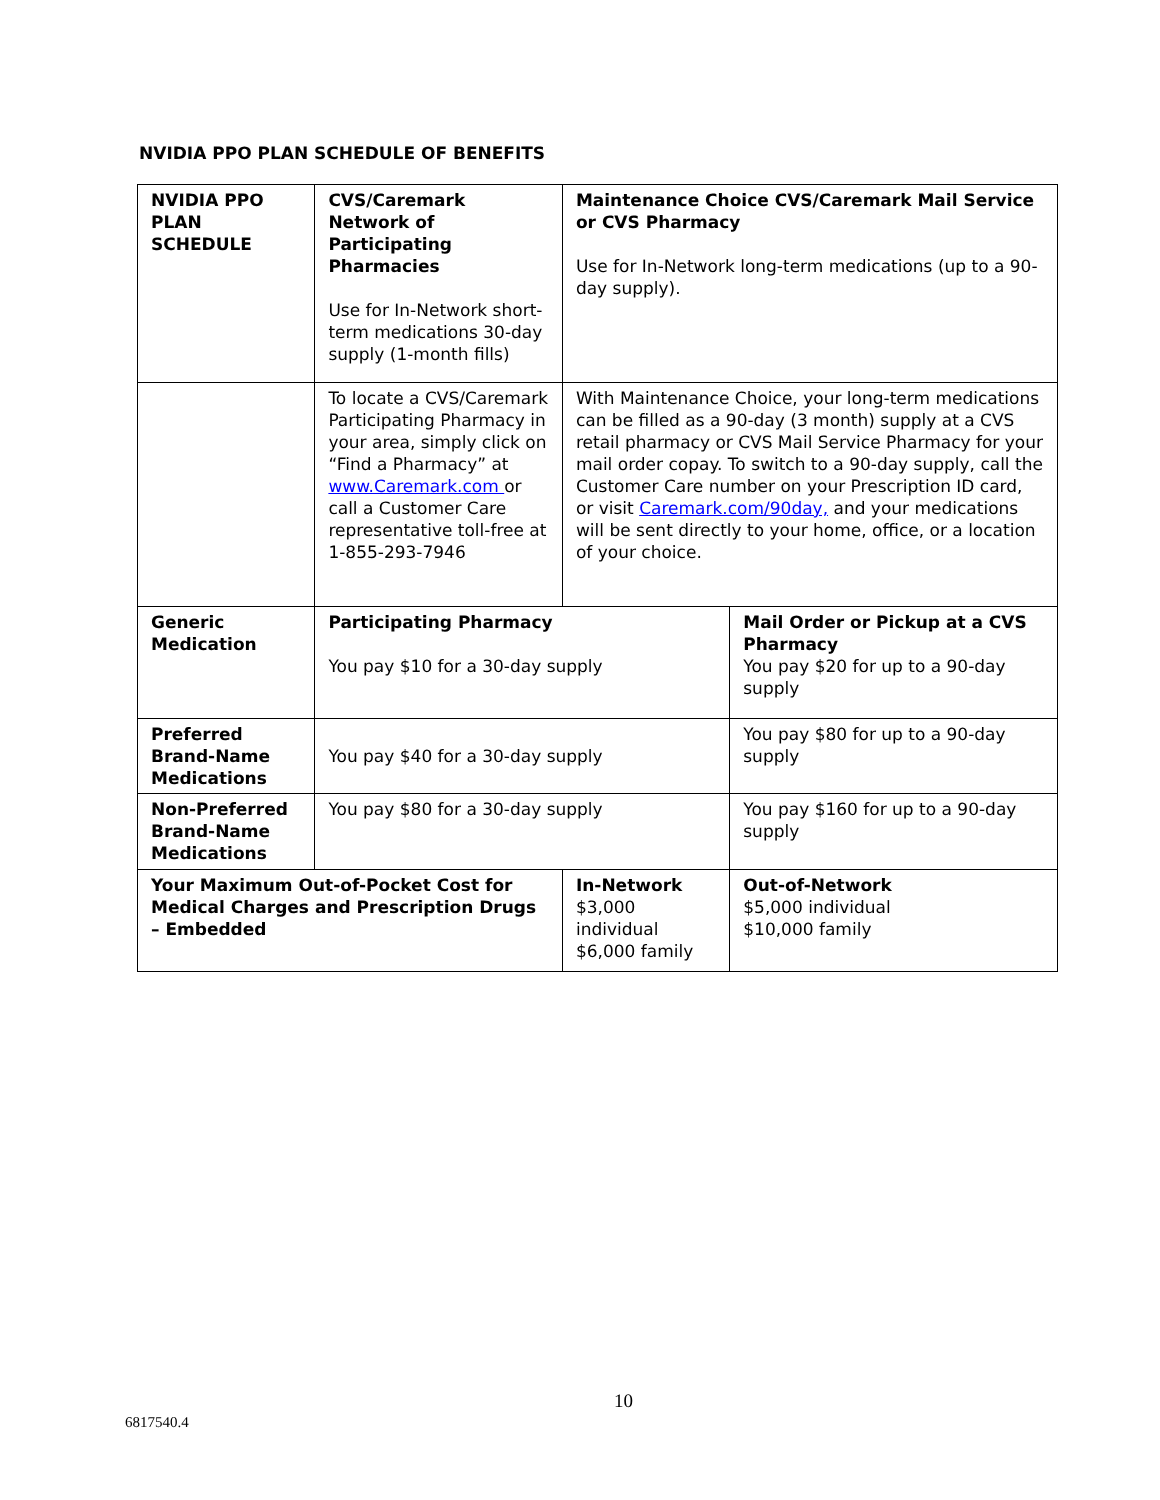NVIDIA PPO PLAN SCHEDULE OF BENEFITS
| NVIDIA PPO PLAN SCHEDULE | CVS/Caremark Network of Participating Pharmacies Use for In-Network short-term medications 30-day supply (1-month fills) | Maintenance Choice CVS/Caremark Mail Service or CVS Pharmacy Use for In-Network long-term medications (up to a 90-day supply). | |
| | To locate a CVS/Caremark Participating Pharmacy in your area, simply click on “Find a Pharmacy” at www.Caremark.com or call a Customer Care representative toll-free at 1-855-293-7946 | With Maintenance Choice, your long-term medications can be filled as a 90-day (3 month) supply at a CVS retail pharmacy or CVS Mail Service Pharmacy for your mail order copay. To switch to a 90-day supply, call the Customer Care number on your Prescription ID card, or visit Caremark.com/90day, and your medications will be sent directly to your home, office, or a location of your choice. | |
| Generic Medication | Participating Pharmacy You pay $10 for a 30-day supply | | Mail Order or Pickup at a CVS Pharmacy You pay $20 for up to a 90-day supply |
| Preferred Brand-Name Medications | You pay $40 for a 30-day supply | | You pay $80 for up to a 90-day supply |
| Non-Preferred Brand-Name Medications | You pay $80 for a 30-day supply | | You pay $160 for up to a 90-day supply |
| Your Maximum Out-of-Pocket Cost for Medical Charges and Prescription Drugs – Embedded | | In-Network $3,000 individual $6,000 family | Out-of-Network $5,000 individual $10,000 family |
10
6817540.4